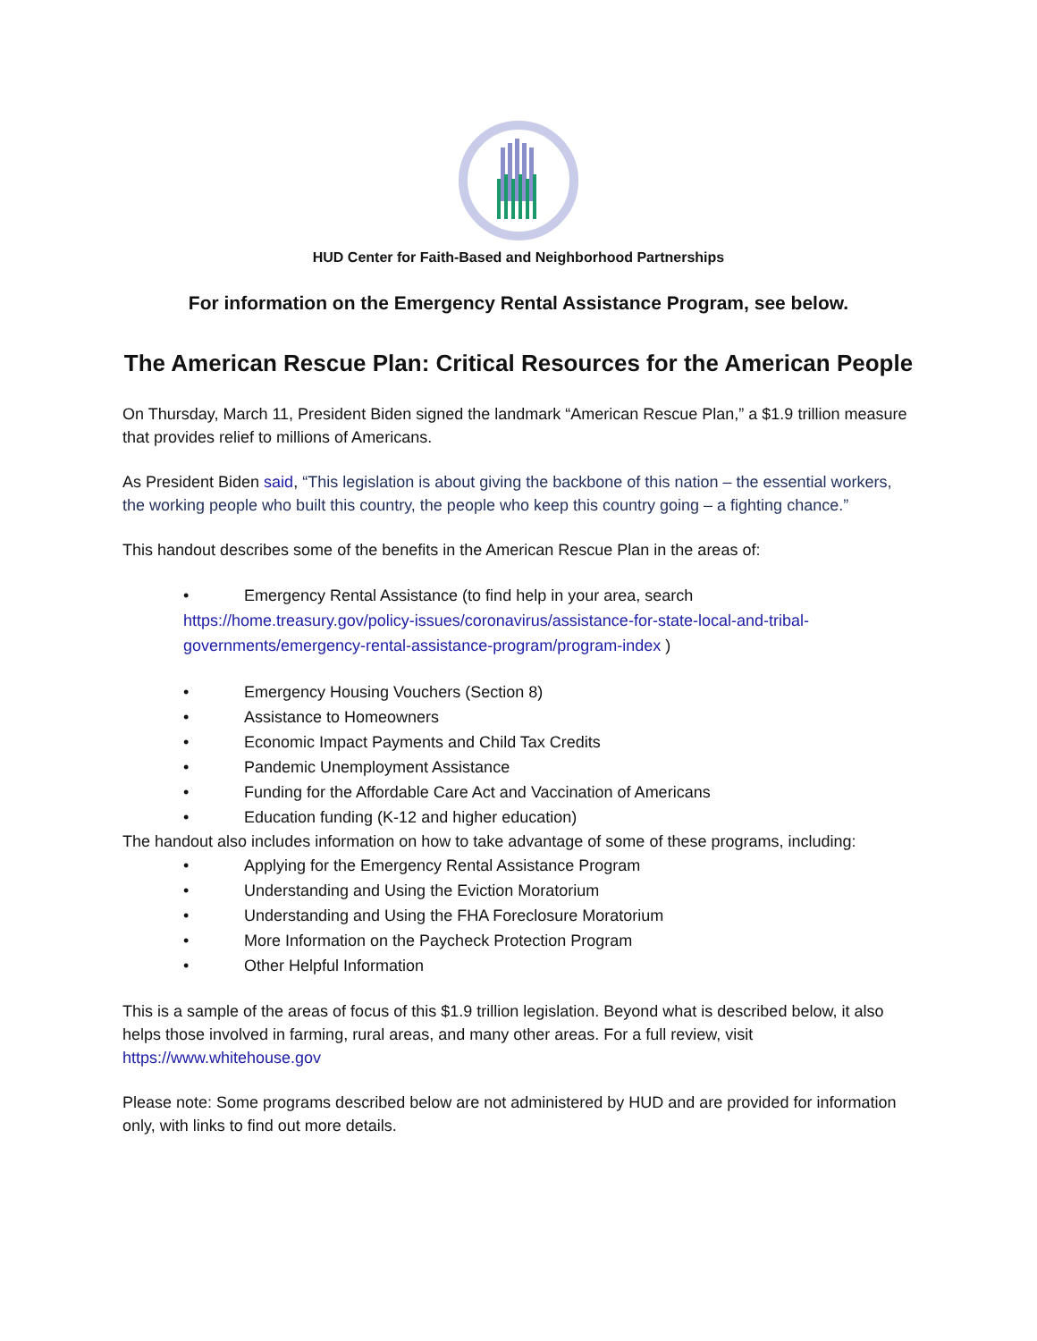HUD Center for Faith-Based and Neighborhood Partnerships
For information on the Emergency Rental Assistance Program, see below.
The American Rescue Plan: Critical Resources for the American People
On Thursday, March 11, President Biden signed the landmark “American Rescue Plan,” a $1.9 trillion measure that provides relief to millions of Americans.
As President Biden said, “This legislation is about giving the backbone of this nation – the essential workers, the working people who built this country, the people who keep this country going – a fighting chance.”
This handout describes some of the benefits in the American Rescue Plan in the areas of:
• Emergency Rental Assistance (to find help in your area, search https://home.treasury.gov/policy-issues/coronavirus/assistance-for-state-local-and-tribal-governments/emergency-rental-assistance-program/program-index )
• Emergency Housing Vouchers (Section 8)
• Assistance to Homeowners
• Economic Impact Payments and Child Tax Credits
• Pandemic Unemployment Assistance
• Funding for the Affordable Care Act and Vaccination of Americans
• Education funding (K-12 and higher education)
The handout also includes information on how to take advantage of some of these programs, including:
• Applying for the Emergency Rental Assistance Program
• Understanding and Using the Eviction Moratorium
• Understanding and Using the FHA Foreclosure Moratorium
• More Information on the Paycheck Protection Program
• Other Helpful Information
This is a sample of the areas of focus of this $1.9 trillion legislation. Beyond what is described below, it also helps those involved in farming, rural areas, and many other areas. For a full review, visit https://www.whitehouse.gov
Please note: Some programs described below are not administered by HUD and are provided for information only, with links to find out more details.